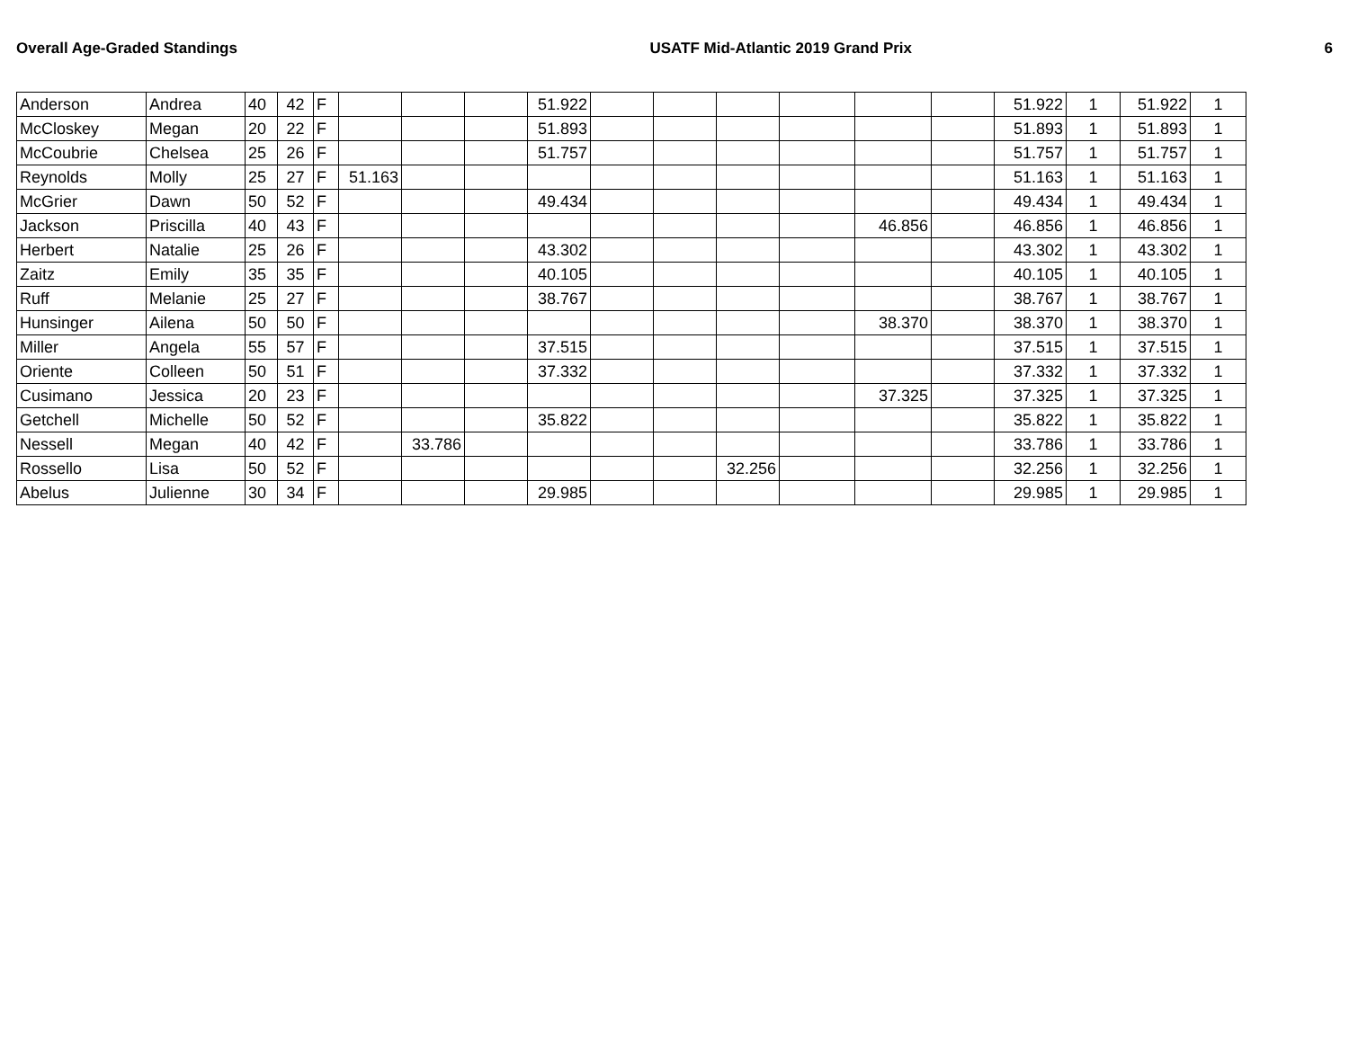Overall Age-Graded Standings USATF Mid-Atlantic 2019 Grand Prix 6
| Anderson | Andrea | 40 | 42 | F | | | | 51.922 | | | | | | | 51.922 | 1 | 51.922 | 1 |
| McCloskey | Megan | 20 | 22 | F | | | | 51.893 | | | | | | | 51.893 | 1 | 51.893 | 1 |
| McCoubrie | Chelsea | 25 | 26 | F | | | | 51.757 | | | | | | | 51.757 | 1 | 51.757 | 1 |
| Reynolds | Molly | 25 | 27 | F | 51.163 | | | | | | | | | | 51.163 | 1 | 51.163 | 1 |
| McGrier | Dawn | 50 | 52 | F | | | | 49.434 | | | | | | | 49.434 | 1 | 49.434 | 1 |
| Jackson | Priscilla | 40 | 43 | F | | | | | | | | | 46.856 | | 46.856 | 1 | 46.856 | 1 |
| Herbert | Natalie | 25 | 26 | F | | | | 43.302 | | | | | | | 43.302 | 1 | 43.302 | 1 |
| Zaitz | Emily | 35 | 35 | F | | | | 40.105 | | | | | | | 40.105 | 1 | 40.105 | 1 |
| Ruff | Melanie | 25 | 27 | F | | | | 38.767 | | | | | | | 38.767 | 1 | 38.767 | 1 |
| Hunsinger | Ailena | 50 | 50 | F | | | | | | | | | 38.370 | | 38.370 | 1 | 38.370 | 1 |
| Miller | Angela | 55 | 57 | F | | | | 37.515 | | | | | | | 37.515 | 1 | 37.515 | 1 |
| Oriente | Colleen | 50 | 51 | F | | | | 37.332 | | | | | | | 37.332 | 1 | 37.332 | 1 |
| Cusimano | Jessica | 20 | 23 | F | | | | | | | | | 37.325 | | 37.325 | 1 | 37.325 | 1 |
| Getchell | Michelle | 50 | 52 | F | | | | 35.822 | | | | | | | 35.822 | 1 | 35.822 | 1 |
| Nessell | Megan | 40 | 42 | F | | 33.786 | | | | | | | | | 33.786 | 1 | 33.786 | 1 |
| Rossello | Lisa | 50 | 52 | F | | | | | | | 32.256 | | | | 32.256 | 1 | 32.256 | 1 |
| Abelus | Julienne | 30 | 34 | F | | | | 29.985 | | | | | | | 29.985 | 1 | 29.985 | 1 |